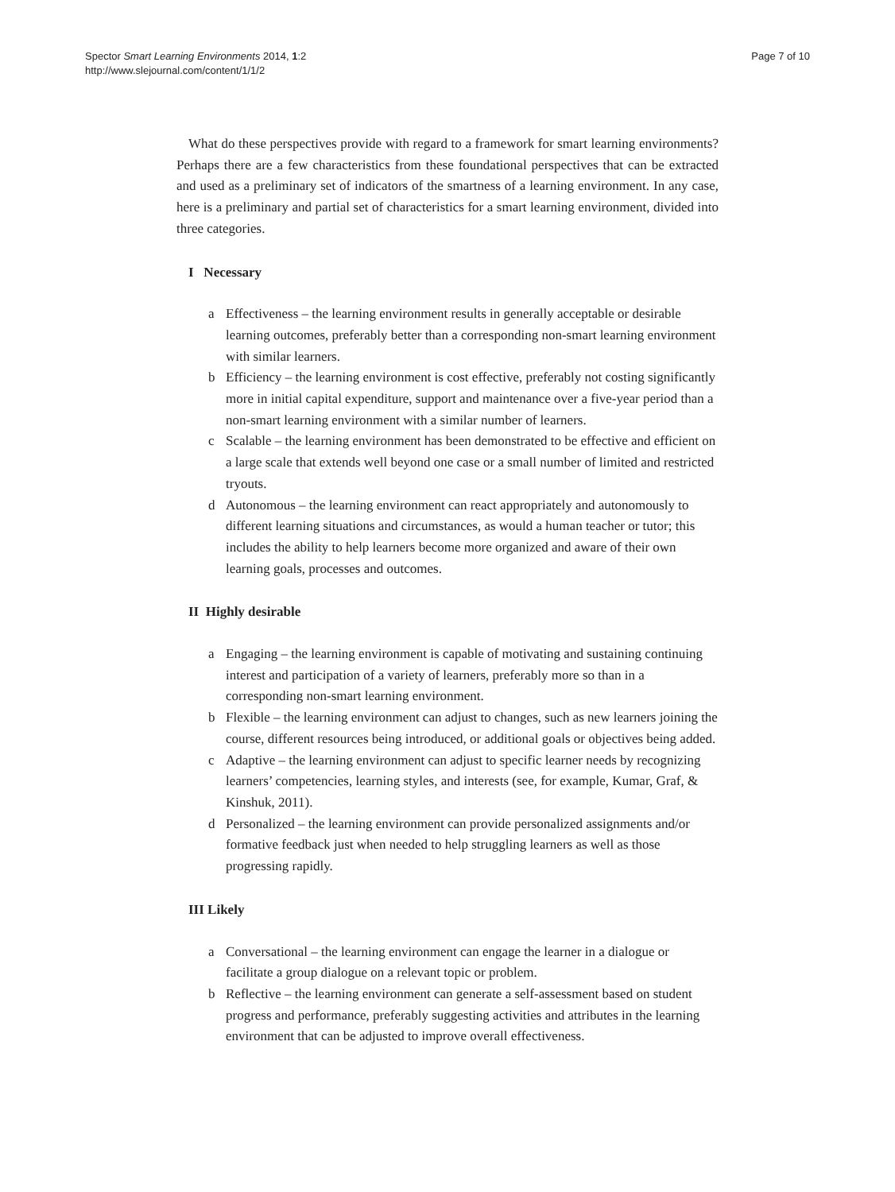Spector Smart Learning Environments 2014, 1:2
http://www.slejournal.com/content/1/1/2
Page 7 of 10
What do these perspectives provide with regard to a framework for smart learning environments? Perhaps there are a few characteristics from these foundational perspectives that can be extracted and used as a preliminary set of indicators of the smartness of a learning environment. In any case, here is a preliminary and partial set of characteristics for a smart learning environment, divided into three categories.
I Necessary
a Effectiveness – the learning environment results in generally acceptable or desirable learning outcomes, preferably better than a corresponding non-smart learning environment with similar learners.
b Efficiency – the learning environment is cost effective, preferably not costing significantly more in initial capital expenditure, support and maintenance over a five-year period than a non-smart learning environment with a similar number of learners.
c Scalable – the learning environment has been demonstrated to be effective and efficient on a large scale that extends well beyond one case or a small number of limited and restricted tryouts.
d Autonomous – the learning environment can react appropriately and autonomously to different learning situations and circumstances, as would a human teacher or tutor; this includes the ability to help learners become more organized and aware of their own learning goals, processes and outcomes.
II Highly desirable
a Engaging – the learning environment is capable of motivating and sustaining continuing interest and participation of a variety of learners, preferably more so than in a corresponding non-smart learning environment.
b Flexible – the learning environment can adjust to changes, such as new learners joining the course, different resources being introduced, or additional goals or objectives being added.
c Adaptive – the learning environment can adjust to specific learner needs by recognizing learners’ competencies, learning styles, and interests (see, for example, Kumar, Graf, & Kinshuk, 2011).
d Personalized – the learning environment can provide personalized assignments and/or formative feedback just when needed to help struggling learners as well as those progressing rapidly.
III Likely
a Conversational – the learning environment can engage the learner in a dialogue or facilitate a group dialogue on a relevant topic or problem.
b Reflective – the learning environment can generate a self-assessment based on student progress and performance, preferably suggesting activities and attributes in the learning environment that can be adjusted to improve overall effectiveness.